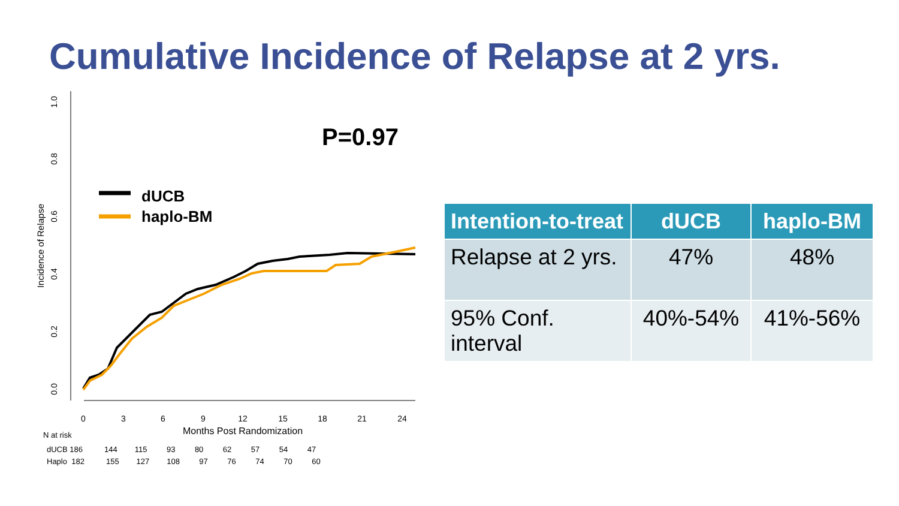Cumulative Incidence of Relapse at 2 yrs.
1.0
0.8
0.6
0.4
0.2
0.0
Incidence of Relapse
0
3
6
9
12
15
18
21
24
Months Post Randomization
N at risk
dUCB 186 144 115 93 80 62 57 54 47
Haplo 182 155 127 108 97 76 74 70 60
P=0.97
dUCB
haplo-BM
| Intention-to-treat | dUCB | haplo-BM |
| --- | --- | --- |
| Relapse at 2 yrs. | 47% | 48% |
| 95% Conf. interval | 40%-54% | 41%-56% |